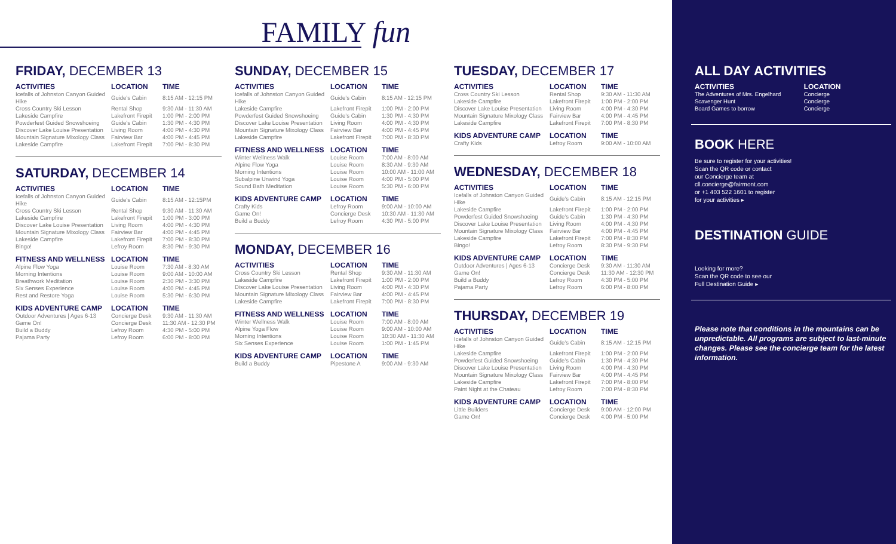FAMILY fun
FRIDAY, DECEMBER 13
| ACTIVITIES | LOCATION | TIME |
| --- | --- | --- |
| Icefalls of Johnston Canyon Guided Hike | Guide’s Cabin | 8:15 AM - 12:15 PM |
| Cross Country Ski Lesson | Rental Shop | 9:30 AM - 11:30 AM |
| Lakeside Campfire | Lakefront Firepit | 1:00 PM - 2:00 PM |
| Powderfest Guided Snowshoeing | Guide’s Cabin | 1:30 PM - 4:30 PM |
| Discover Lake Louise Presentation | Living Room | 4:00 PM - 4:30 PM |
| Mountain Signature Mixology Class | Fairview Bar | 4:00 PM - 4:45 PM |
| Lakeside Campfire | Lakefront Firepit | 7:00 PM - 8:30 PM |
SATURDAY, DECEMBER 14
| ACTIVITIES | LOCATION | TIME |
| --- | --- | --- |
| Icefalls of Johnston Canyon Guided Hike | Guide’s Cabin | 8:15 AM - 12:15PM |
| Cross Country Ski Lesson | Rental Shop | 9:30 AM - 11:30 AM |
| Lakeside Campfire | Lakefront Firepit | 1:00 PM - 3:00 PM |
| Discover Lake Louise Presentation | Living Room | 4:00 PM - 4:30 PM |
| Mountain Signature Mixology Class | Fairview Bar | 4:00 PM - 4:45 PM |
| Lakeside Campfire | Lakefront Firepit | 7:00 PM - 8:30 PM |
| Bingo! | Lefroy Room | 8:30 PM - 9:30 PM |
| FITNESS AND WELLNESS | LOCATION | TIME |
| --- | --- | --- |
| Alpine Flow Yoga | Louise Room | 7:30 AM - 8:30 AM |
| Morning Intentions | Louise Room | 9:00 AM - 10:00 AM |
| Breathwork Meditation | Louise Room | 2:30 PM - 3:30 PM |
| Six Senses Experience | Louise Room | 4:00 PM - 4:45 PM |
| Rest and Restore Yoga | Louise Room | 5:30 PM - 6:30 PM |
| KIDS ADVENTURE CAMP | LOCATION | TIME |
| --- | --- | --- |
| Outdoor Adventures / Ages 6-13 | Concierge Desk | 9:30 AM - 11:30 AM |
| Game On! | Concierge Desk | 11:30 AM - 12:30 PM |
| Build a Buddy | Lefroy Room | 4:30 PM - 5:00 PM |
| Pajama Party | Lefroy Room | 6:00 PM - 8:00 PM |
SUNDAY, DECEMBER 15
| ACTIVITIES | LOCATION | TIME |
| --- | --- | --- |
| Icefalls of Johnston Canyon Guided Hike | Guide’s Cabin | 8:15 AM - 12:15 PM |
| Lakeside Campfire | Lakefront Firepit | 1:00 PM - 2:00 PM |
| Powderfest Guided Snowshoeing | Guide’s Cabin | 1:30 PM - 4:30 PM |
| Discover Lake Louise Presentation | Living Room | 4:00 PM - 4:30 PM |
| Mountain Signature Mixology Class | Fairview Bar | 4:00 PM - 4:45 PM |
| Lakeside Campfire | Lakefront Firepit | 7:00 PM - 8:30 PM |
| FITNESS AND WELLNESS | LOCATION | TIME |
| --- | --- | --- |
| Winter Wellness Walk | Louise Room | 7:00 AM - 8:00 AM |
| Alpine Flow Yoga | Louise Room | 8:30 AM - 9:30 AM |
| Morning Intentions | Louise Room | 10:00 AM - 11:00 AM |
| Subalpine Unwind Yoga | Louise Room | 4:00 PM - 5:00 PM |
| Sound Bath Meditation | Louise Room | 5:30 PM - 6:00 PM |
| KIDS ADVENTURE CAMP | LOCATION | TIME |
| --- | --- | --- |
| Crafty Kids | Lefroy Room | 9:00 AM - 10:00 AM |
| Game On! | Concierge Desk | 10:30 AM - 11:30 AM |
| Build a Buddy | Lefroy Room | 4:30 PM - 5:00 PM |
MONDAY, DECEMBER 16
| ACTIVITIES | LOCATION | TIME |
| --- | --- | --- |
| Cross Country Ski Lesson | Rental Shop | 9:30 AM - 11:30 AM |
| Lakeside Campfire | Lakefront Firepit | 1:00 PM - 2:00 PM |
| Discover Lake Louise Presentation | Living Room | 4:00 PM - 4:30 PM |
| Mountain Signature Mixology Class | Fairview Bar | 4:00 PM - 4:45 PM |
| Lakeside Campfire | Lakefront Firepit | 7:00 PM - 8:30 PM |
| FITNESS AND WELLNESS | LOCATION | TIME |
| --- | --- | --- |
| Winter Wellness Walk | Louise Room | 7:00 AM - 8:00 AM |
| Alpine Yoga Flow | Louise Room | 9:00 AM - 10:00 AM |
| Morning Intentions | Louise Room | 10:30 AM - 11:30 AM |
| Six Senses Experience | Louise Room | 1:00 PM - 1:45 PM |
| KIDS ADVENTURE CAMP | LOCATION | TIME |
| --- | --- | --- |
| Build a Buddy | Pipestone A | 9:00 AM - 9:30 AM |
TUESDAY, DECEMBER 17
| ACTIVITIES | LOCATION | TIME |
| --- | --- | --- |
| Cross Country Ski Lesson | Rental Shop | 9:30 AM - 11:30 AM |
| Lakeside Campfire | Lakefront Firepit | 1:00 PM - 2:00 PM |
| Discover Lake Louise Presentation | Living Room | 4:00 PM - 4:30 PM |
| Mountain Signature Mixology Class | Fairview Bar | 4:00 PM - 4:45 PM |
| Lakeside Campfire | Lakefront Firepit | 7:00 PM - 8:30 PM |
| KIDS ADVENTURE CAMP | LOCATION | TIME |
| --- | --- | --- |
| Crafty Kids | Lefroy Room | 9:00 AM - 10:00 AM |
WEDNESDAY, DECEMBER 18
| ACTIVITIES | LOCATION | TIME |
| --- | --- | --- |
| Icefalls of Johnston Canyon Guided Hike | Guide’s Cabin | 8:15 AM - 12:15 PM |
| Lakeside Campfire | Lakefront Firepit | 1:00 PM - 2:00 PM |
| Powderfest Guided Snowshoeing | Guide’s Cabin | 1:30 PM - 4:30 PM |
| Discover Lake Louise Presentation | Living Room | 4:00 PM - 4:30 PM |
| Mountain Signature Mixology Class | Fairview Bar | 4:00 PM - 4:45 PM |
| Lakeside Campfire | Lakefront Firepit | 7:00 PM - 8:30 PM |
| Bingo! | Lefroy Room | 8:30 PM - 9:30 PM |
| KIDS ADVENTURE CAMP | LOCATION | TIME |
| --- | --- | --- |
| Outdoor Adventures / Ages 6-13 | Concierge Desk | 9:30 AM - 11:30 AM |
| Game On! | Concierge Desk | 11:30 AM - 12:30 PM |
| Build a Buddy | Lefroy Room | 4:30 PM - 5:00 PM |
| Pajama Party | Lefroy Room | 6:00 PM - 8:00 PM |
THURSDAY, DECEMBER 19
| ACTIVITIES | LOCATION | TIME |
| --- | --- | --- |
| Icefalls of Johnston Canyon Guided Hike | Guide’s Cabin | 8:15 AM - 12:15 PM |
| Lakeside Campfire | Lakefront Firepit | 1:00 PM - 2:00 PM |
| Powderfest Guided Snowshoeing | Guide’s Cabin | 1:30 PM - 4:30 PM |
| Discover Lake Louise Presentation | Living Room | 4:00 PM - 4:30 PM |
| Mountain Signature Mixology Class | Fairview Bar | 4:00 PM - 4:45 PM |
| Lakeside Campfire | Lakefront Firepit | 7:00 PM - 8:00 PM |
| Paint Night at the Chateau | Lefroy Room | 7:00 PM - 8:30 PM |
| KIDS ADVENTURE CAMP | LOCATION | TIME |
| --- | --- | --- |
| Little Builders | Concierge Desk | 9:00 AM - 12:00 PM |
| Game On! | Concierge Desk | 4:00 PM - 5:00 PM |
ALL DAY ACTIVITIES
| ACTIVITIES | LOCATION |
| --- | --- |
| The Adventures of Mrs. Engelhard | Concierge |
| Scavenger Hunt | Concierge |
| Board Games to borrow | Concierge |
BOOK HERE
Be sure to register for your activities!
Scan the QR code or contact
our Concierge team at
cll.concierge@fairmont.com
or +1 403 522 1601 to register
for your activities ▸
DESTINATION GUIDE
Looking for more?
Scan the QR code to see our
Full Destination Guide ▸
Please note that conditions in the mountains can be unpredictable. All programs are subject to last-minute changes. Please see the concierge team for the latest information.